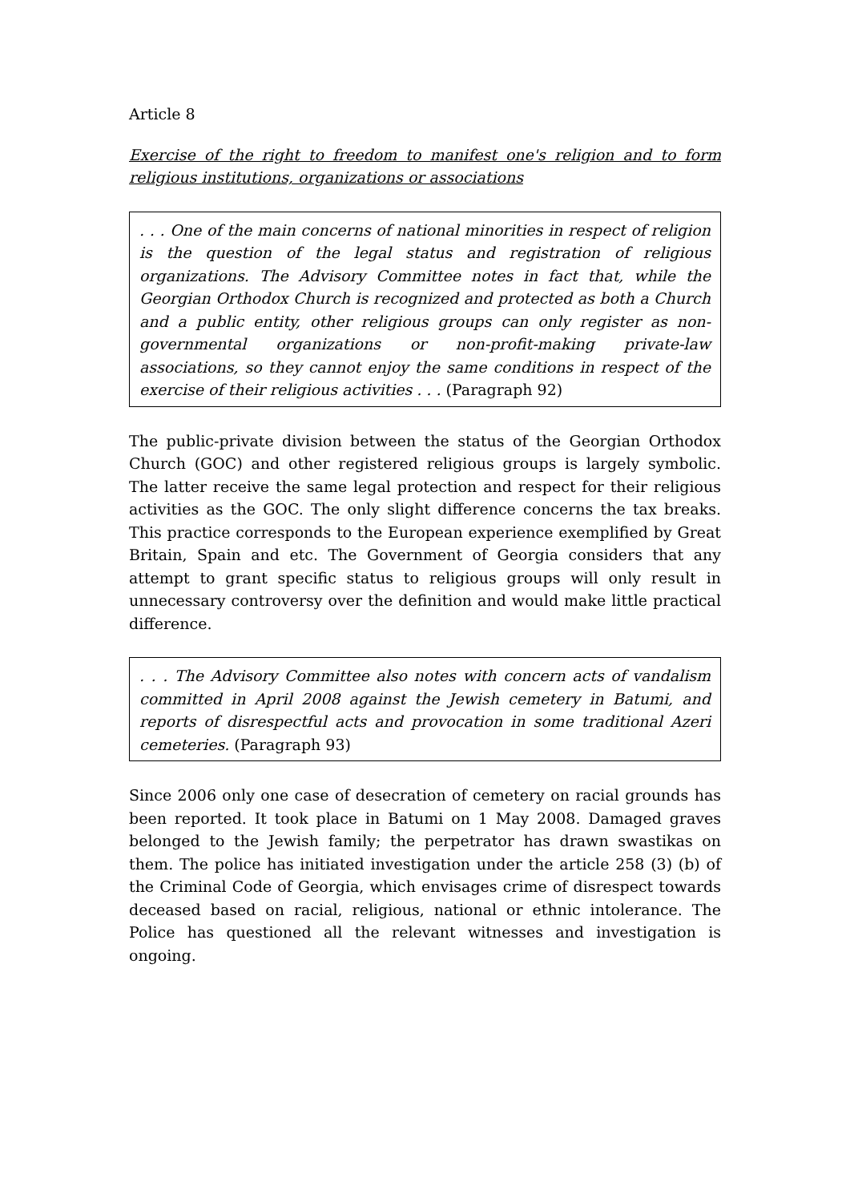Article 8
Exercise of the right to freedom to manifest one's religion and to form religious institutions, organizations or associations
. . . One of the main concerns of national minorities in respect of religion is the question of the legal status and registration of religious organizations. The Advisory Committee notes in fact that, while the Georgian Orthodox Church is recognized and protected as both a Church and a public entity, other religious groups can only register as non-governmental organizations or non-profit-making private-law associations, so they cannot enjoy the same conditions in respect of the exercise of their religious activities . . . (Paragraph 92)
The public-private division between the status of the Georgian Orthodox Church (GOC) and other registered religious groups is largely symbolic. The latter receive the same legal protection and respect for their religious activities as the GOC. The only slight difference concerns the tax breaks. This practice corresponds to the European experience exemplified by Great Britain, Spain and etc. The Government of Georgia considers that any attempt to grant specific status to religious groups will only result in unnecessary controversy over the definition and would make little practical difference.
. . . The Advisory Committee also notes with concern acts of vandalism committed in April 2008 against the Jewish cemetery in Batumi, and reports of disrespectful acts and provocation in some traditional Azeri cemeteries. (Paragraph 93)
Since 2006 only one case of desecration of cemetery on racial grounds has been reported. It took place in Batumi on 1 May 2008. Damaged graves belonged to the Jewish family; the perpetrator has drawn swastikas on them. The police has initiated investigation under the article 258 (3) (b) of the Criminal Code of Georgia, which envisages crime of disrespect towards deceased based on racial, religious, national or ethnic intolerance. The Police has questioned all the relevant witnesses and investigation is ongoing.